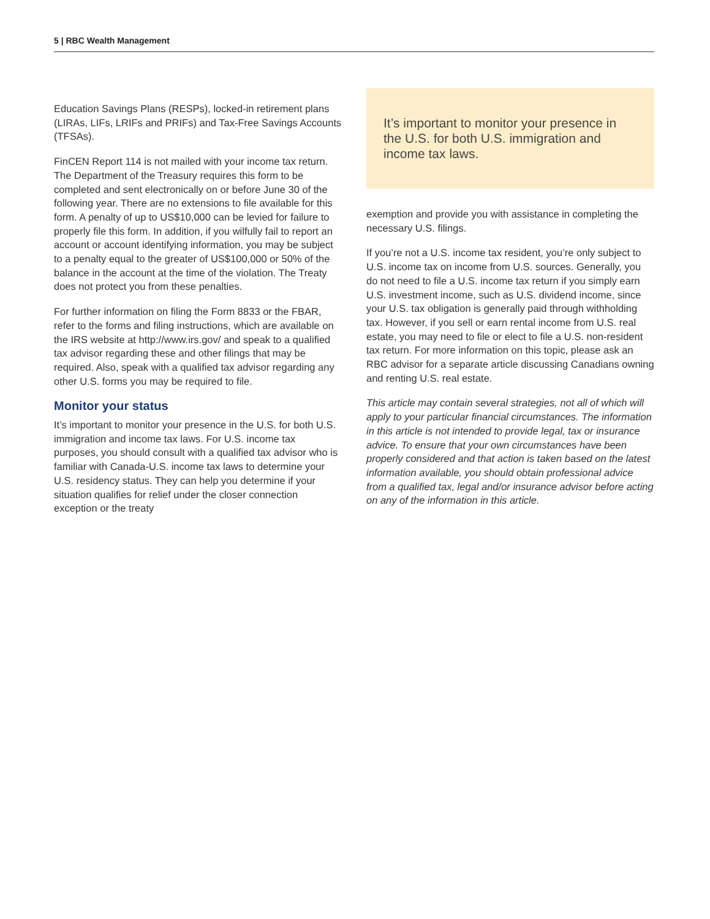5 | RBC Wealth Management
Education Savings Plans (RESPs), locked-in retirement plans (LIRAs, LIFs, LRIFs and PRIFs) and Tax-Free Savings Accounts (TFSAs).
FinCEN Report 114 is not mailed with your income tax return. The Department of the Treasury requires this form to be completed and sent electronically on or before June 30 of the following year. There are no extensions to file available for this form. A penalty of up to US$10,000 can be levied for failure to properly file this form. In addition, if you wilfully fail to report an account or account identifying information, you may be subject to a penalty equal to the greater of US$100,000 or 50% of the balance in the account at the time of the violation. The Treaty does not protect you from these penalties.
For further information on filing the Form 8833 or the FBAR, refer to the forms and filing instructions, which are available on the IRS website at http://www.irs.gov/ and speak to a qualified tax advisor regarding these and other filings that may be required. Also, speak with a qualified tax advisor regarding any other U.S. forms you may be required to file.
Monitor your status
It’s important to monitor your presence in the U.S. for both U.S. immigration and income tax laws. For U.S. income tax purposes, you should consult with a qualified tax advisor who is familiar with Canada-U.S. income tax laws to determine your U.S. residency status. They can help you determine if your situation qualifies for relief under the closer connection exception or the treaty
It’s important to monitor your presence in the U.S. for both U.S. immigration and income tax laws.
exemption and provide you with assistance in completing the necessary U.S. filings.
If you’re not a U.S. income tax resident, you’re only subject to U.S. income tax on income from U.S. sources. Generally, you do not need to file a U.S. income tax return if you simply earn U.S. investment income, such as U.S. dividend income, since your U.S. tax obligation is generally paid through withholding tax. However, if you sell or earn rental income from U.S. real estate, you may need to file or elect to file a U.S. non-resident tax return. For more information on this topic, please ask an RBC advisor for a separate article discussing Canadians owning and renting U.S. real estate.
This article may contain several strategies, not all of which will apply to your particular financial circumstances. The information in this article is not intended to provide legal, tax or insurance advice. To ensure that your own circumstances have been properly considered and that action is taken based on the latest information available, you should obtain professional advice from a qualified tax, legal and/or insurance advisor before acting on any of the information in this article.